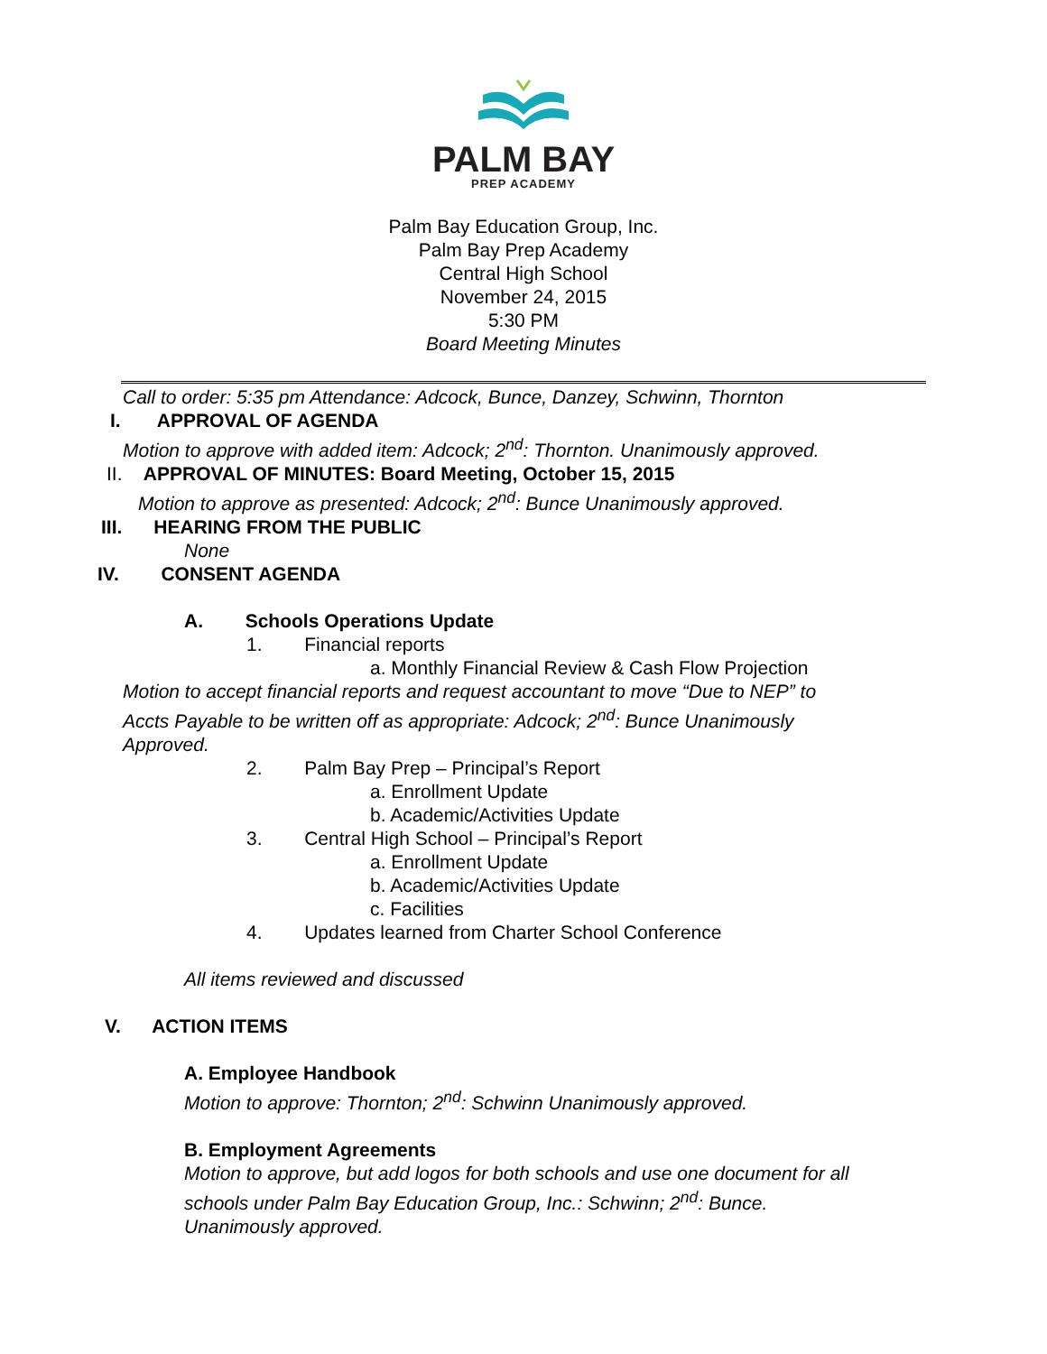PALM BAY
PREP ACADEMY
Palm Bay Education Group, Inc.
Palm Bay Prep Academy
Central High School
November 24, 2015
5:30 PM
Board Meeting Minutes
Call to order: 5:35 pm Attendance: Adcock, Bunce, Danzey, Schwinn, Thornton
I. APPROVAL OF AGENDA
Motion to approve with added item: Adcock; 2<sup>nd</sup>: Thornton. Unanimously approved.
II. APPROVAL OF MINUTES: Board Meeting, October 15, 2015
Motion to approve as presented: Adcock; 2<sup>nd</sup>: Bunce Unanimously approved.
III. HEARING FROM THE PUBLIC
None
IV. CONSENT AGENDA
A. Schools Operations Update
1. Financial reports
a. Monthly Financial Review & Cash Flow Projection
Motion to accept financial reports and request accountant to move “Due to NEP” to
Accts Payable to be written off as appropriate: Adcock; 2<sup>nd</sup>: Bunce Unanimously
Approved.
2. Palm Bay Prep – Principal’s Report
a. Enrollment Update
b. Academic/Activities Update
3. Central High School – Principal’s Report
a. Enrollment Update
b. Academic/Activities Update
c. Facilities
4. Updates learned from Charter School Conference
All items reviewed and discussed
V. ACTION ITEMS
A. Employee Handbook
Motion to approve: Thornton; 2<sup>nd</sup>: Schwinn Unanimously approved.
B. Employment Agreements
Motion to approve, but add logos for both schools and use one document for all
schools under Palm Bay Education Group, Inc.: Schwinn; 2<sup>nd</sup>: Bunce.
Unanimously approved.